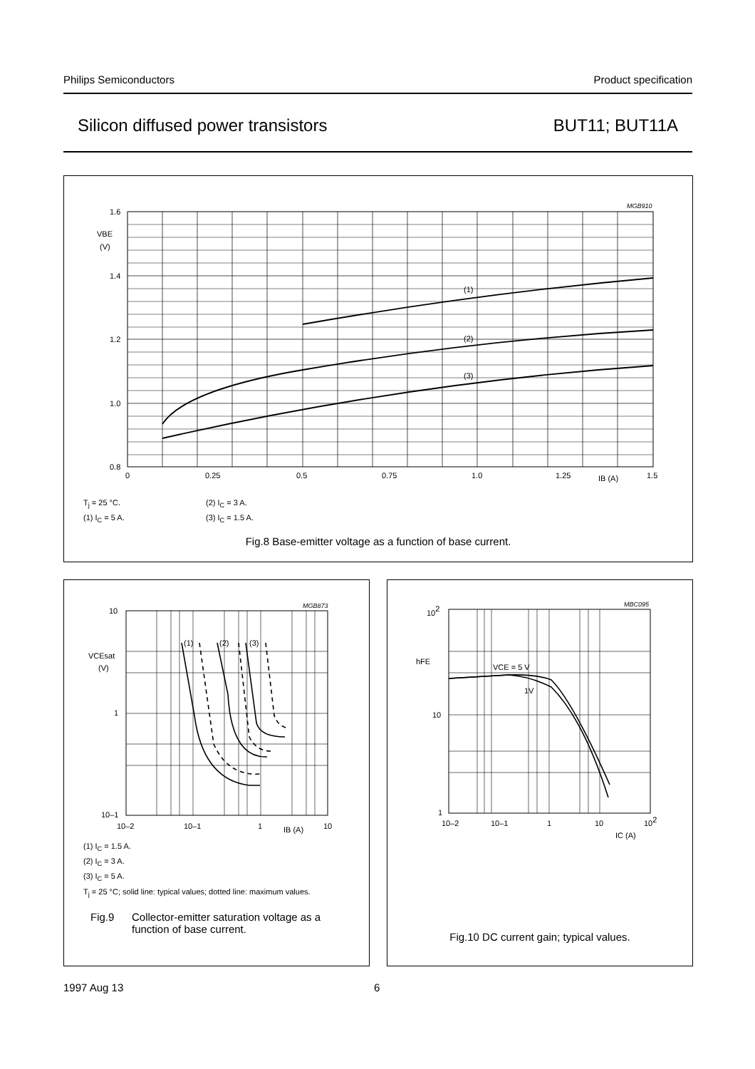Philips Semiconductors Product specification
Silicon diffused power transistors BUT11; BUT11A
MGB910
1.6
1.4
1.2
1.0
0.8
VBE
(V)
0
0.25
0.5
0.75
1.0
1.25
1.5
IB (A)
(1)
(2)
(3)
T<sub>j</sub> = 25 °C.
(1) I<sub>C</sub> = 5 A.
(2) I<sub>C</sub> = 3 A.
(3) I<sub>C</sub> = 1.5 A.
Fig.8 Base-emitter voltage as a function of base current.
MGB873
10
1
10–1
VCEsat
(V)
10–2
10–1
1
IB (A)
10
(1)
(2)
(3)
(1) I<sub>C</sub> = 1.5 A.
(2) I<sub>C</sub> = 3 A.
(3) I<sub>C</sub> = 5 A.
T<sub>j</sub> = 25 °C; solid line: typical values; dotted line: maximum values.
Fig.9 Collector-emitter saturation voltage as a
function of base current.
MBC095
102
10
1
hFE
VCE = 5 V
1V
10–2
10–1
1
10
102
IC (A)
Fig.10 DC current gain; typical values.
1997 Aug 13 6